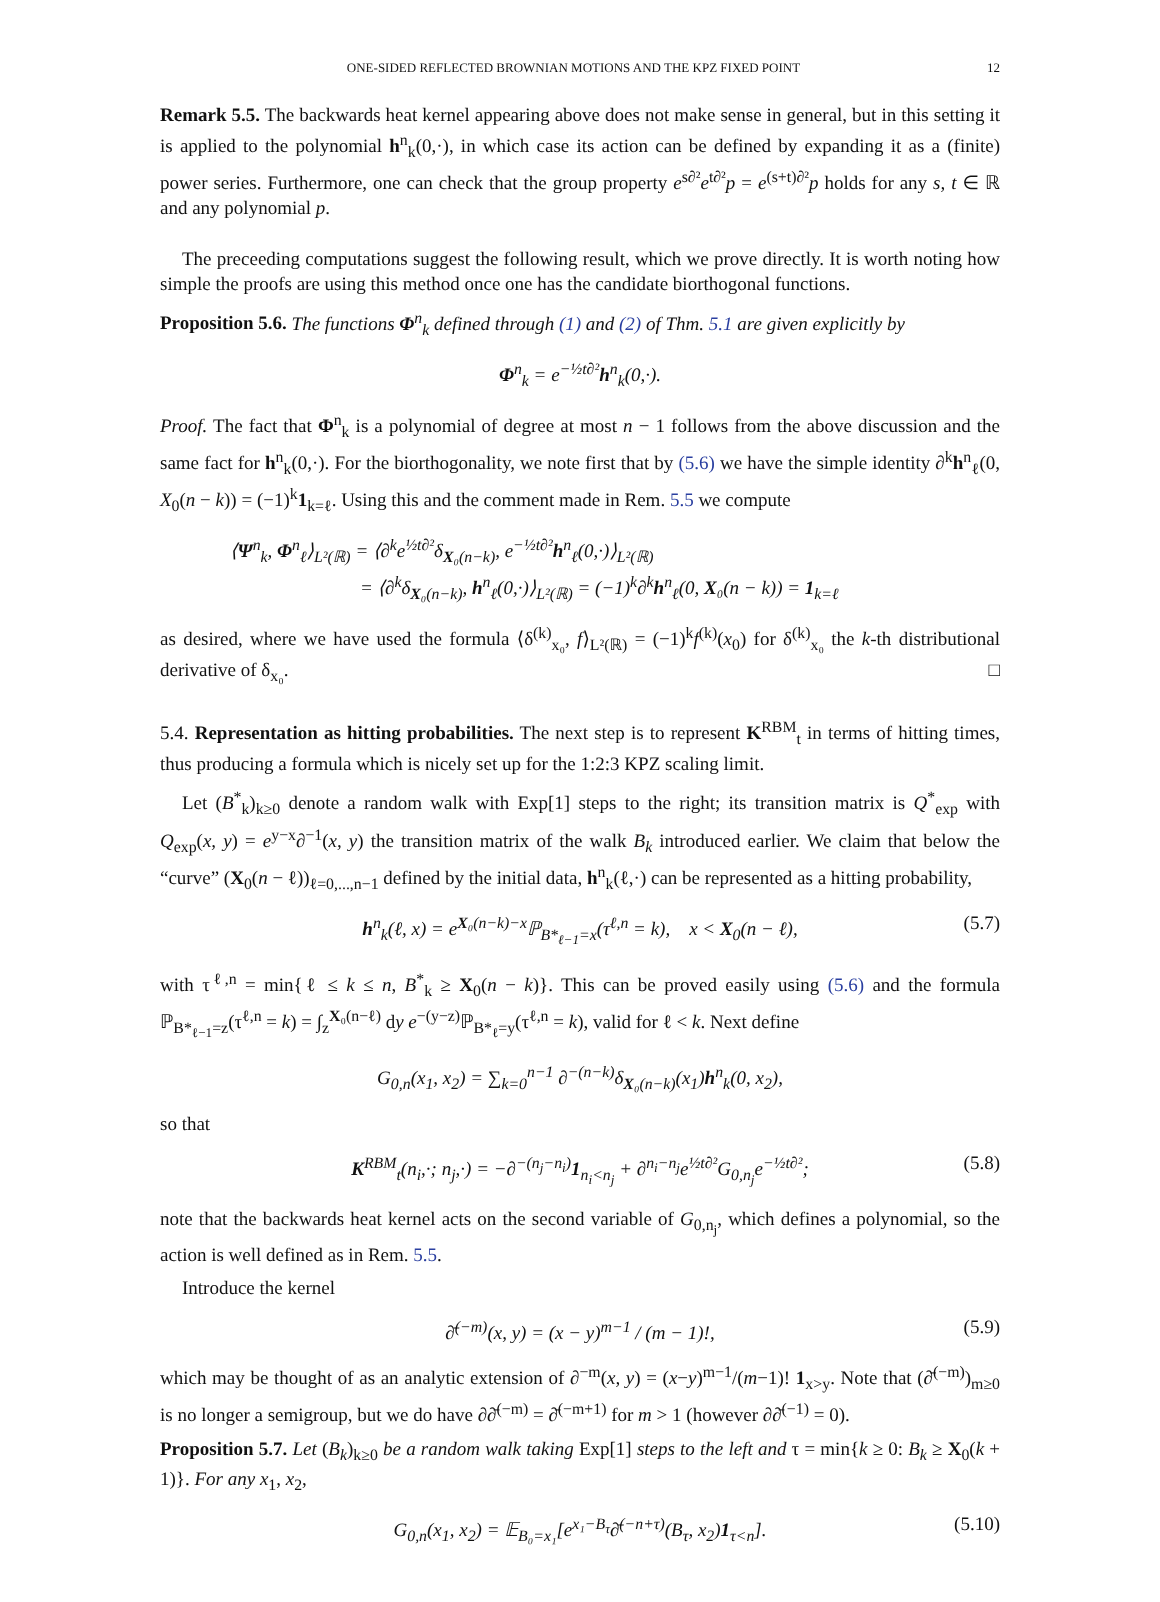ONE-SIDED REFLECTED BROWNIAN MOTIONS AND THE KPZ FIXED POINT 12
Remark 5.5. The backwards heat kernel appearing above does not make sense in general, but in this setting it is applied to the polynomial h<sup>n</sup><sub>k</sub>(0,·), in which case its action can be defined by expanding it as a (finite) power series. Furthermore, one can check that the group property e<sup>s∂²</sup>e<sup>t∂²</sup>p = e<sup>(s+t)∂²</sup>p holds for any s, t ∈ ℝ and any polynomial p.
The preceeding computations suggest the following result, which we prove directly. It is worth noting how simple the proofs are using this method once one has the candidate biorthogonal functions.
Proposition 5.6. The functions Φ<sup>n</sup><sub>k</sub> defined through (1) and (2) of Thm. 5.1 are given explicitly by
Φ<sup>n</sup><sub>k</sub> = e<sup>−½t∂²</sup>h<sup>n</sup><sub>k</sub>(0,·).
Proof. The fact that Φ<sup>n</sup><sub>k</sub> is a polynomial of degree at most n − 1 follows from the above discussion and the same fact for h<sup>n</sup><sub>k</sub>(0,·). For the biorthogonality, we note first that by (5.6) we have the simple identity ∂<sup>k</sup>h<sup>n</sup><sub>ℓ</sub>(0, X<sub>0</sub>(n − k)) = (−1)<sup>k</sup>1<sub>k=ℓ</sub>. Using this and the comment made in Rem. 5.5 we compute
⟨Ψ<sup>n</sup><sub>k</sub>, Φ<sup>n</sup><sub>ℓ</sub>⟩<sub>L²(ℝ)</sub> = ⟨∂<sup>k</sup>e<sup>½t∂²</sup>δ<sub>X₀(n−k)</sub>, e<sup>−½t∂²</sup>h<sup>n</sup><sub>ℓ</sub>(0,·)⟩<sub>L²(ℝ)</sub>
= ⟨∂<sup>k</sup>δ<sub>X₀(n−k)</sub>, h<sup>n</sup><sub>ℓ</sub>(0,·)⟩<sub>L²(ℝ)</sub> = (−1)<sup>k</sup>∂<sup>k</sup>h<sup>n</sup><sub>ℓ</sub>(0, X₀(n − k)) = 1<sub>k=ℓ</sub>
as desired, where we have used the formula ⟨δ<sup>(k)</sup><sub>x₀</sub>, f⟩<sub>L²(ℝ)</sub> = (−1)<sup>k</sup>f<sup>(k)</sup>(x<sub>0</sub>) for δ<sup>(k)</sup><sub>x₀</sub> the k-th distributional derivative of δ<sub>x₀</sub>. □
5.4. Representation as hitting probabilities. The next step is to represent K<sup>RBM</sup><sub>t</sub> in terms of hitting times, thus producing a formula which is nicely set up for the 1:2:3 KPZ scaling limit.
Let (B<sup>*</sup><sub>k</sub>)<sub>k≥0</sub> denote a random walk with Exp[1] steps to the right; its transition matrix is Q<sup>*</sup><sub>exp</sub> with Q<sub>exp</sub>(x, y) = e<sup>y−x</sup>∂<sup>−1</sup>(x, y) the transition matrix of the walk B<sub>k</sub> introduced earlier. We claim that below the “curve” (X<sub>0</sub>(n − ℓ))<sub>ℓ=0,...,n−1</sub> defined by the initial data, h<sup>n</sup><sub>k</sub>(ℓ,·) can be represented as a hitting probability,
h<sup>n</sup><sub>k</sub>(ℓ, x) = e<sup>X₀(n−k)−x</sup>ℙ<sub>B*<sub>ℓ−1</sub>=x</sub>(τ<sup>ℓ,n</sup> = k), x < X<sub>0</sub>(n − ℓ), (5.7)
with τ<sup>ℓ,n</sup> = min{ℓ ≤ k ≤ n, B<sup>*</sup><sub>k</sub> ≥ X<sub>0</sub>(n − k)}. This can be proved easily using (5.6) and the formula ℙ<sub>B*<sub>ℓ−1</sub>=z</sub>(τ<sup>ℓ,n</sup> = k) = ∫<sub>z</sub><sup>X₀(n−ℓ)</sup> dy e<sup>−(y−z)</sup>ℙ<sub>B*<sub>ℓ</sub>=y</sub>(τ<sup>ℓ,n</sup> = k), valid for ℓ < k. Next define
G<sub>0,n</sub>(x<sub>1</sub>, x<sub>2</sub>) = ∑<sub>k=0</sub><sup>n−1</sup> ∂<sup>−(n−k)</sup>δ<sub>X₀(n−k)</sub>(x<sub>1</sub>)h<sup>n</sup><sub>k</sub>(0, x<sub>2</sub>),
so that
K<sup>RBM</sup><sub>t</sub>(n<sub>i</sub>,·; n<sub>j</sub>,·) = −∂<sup>−(n<sub>j</sub>−n<sub>i</sub>)</sup>1<sub>n<sub>i</sub><n<sub>j</sub></sub> + ∂<sup>n<sub>i</sub>−n<sub>j</sub></sup>e<sup>½t∂²</sup>G<sub>0,n<sub>j</sub></sub>e<sup>−½t∂²</sup>; (5.8)
note that the backwards heat kernel acts on the second variable of G<sub>0,n<sub>j</sub></sub>, which defines a polynomial, so the action is well defined as in Rem. 5.5.
Introduce the kernel
∂̄<sup>(−m)</sup>(x, y) = (x − y)<sup>m−1</sup> / (m − 1)!, (5.9)
which may be thought of as an analytic extension of ∂<sup>−m</sup>(x, y) = (x−y)<sup>m−1</sup>/(m−1)! 1<sub>x>y</sub>. Note that (∂̄<sup>(−m)</sup>)<sub>m≥0</sub> is no longer a semigroup, but we do have ∂∂̄<sup>(−m)</sup> = ∂̄<sup>(−m+1)</sup> for m > 1 (however ∂∂̄<sup>(−1)</sup> = 0).
Proposition 5.7. Let (B<sub>k</sub>)<sub>k≥0</sub> be a random walk taking Exp[1] steps to the left and τ = min{k ≥ 0: B<sub>k</sub> ≥ X<sub>0</sub>(k + 1)}. For any x<sub>1</sub>, x<sub>2</sub>,
G<sub>0,n</sub>(x<sub>1</sub>, x<sub>2</sub>) = 𝔼<sub>B₀=x₁</sub>[e<sup>x₁−B<sub>τ</sub></sup>∂̄<sup>(−n+τ)</sup>(B<sub>τ</sub>, x<sub>2</sub>)1<sub>τ<n</sub>]. (5.10)